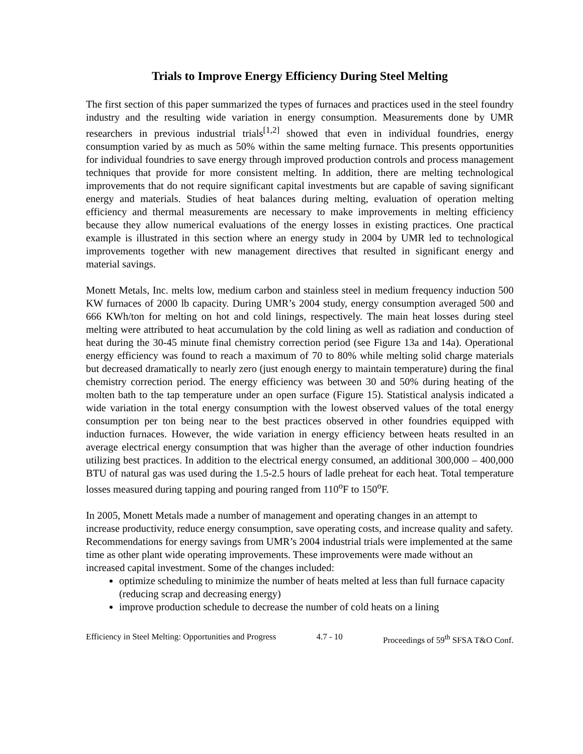Trials to Improve Energy Efficiency During Steel Melting
The first section of this paper summarized the types of furnaces and practices used in the steel foundry industry and the resulting wide variation in energy consumption. Measurements done by UMR researchers in previous industrial trials<sup>[1,2]</sup> showed that even in individual foundries, energy consumption varied by as much as 50% within the same melting furnace. This presents opportunities for individual foundries to save energy through improved production controls and process management techniques that provide for more consistent melting. In addition, there are melting technological improvements that do not require significant capital investments but are capable of saving significant energy and materials. Studies of heat balances during melting, evaluation of operation melting efficiency and thermal measurements are necessary to make improvements in melting efficiency because they allow numerical evaluations of the energy losses in existing practices. One practical example is illustrated in this section where an energy study in 2004 by UMR led to technological improvements together with new management directives that resulted in significant energy and material savings.
Monett Metals, Inc. melts low, medium carbon and stainless steel in medium frequency induction 500 KW furnaces of 2000 lb capacity. During UMR’s 2004 study, energy consumption averaged 500 and 666 KWh/ton for melting on hot and cold linings, respectively. The main heat losses during steel melting were attributed to heat accumulation by the cold lining as well as radiation and conduction of heat during the 30-45 minute final chemistry correction period (see Figure 13a and 14a). Operational energy efficiency was found to reach a maximum of 70 to 80% while melting solid charge materials but decreased dramatically to nearly zero (just enough energy to maintain temperature) during the final chemistry correction period. The energy efficiency was between 30 and 50% during heating of the molten bath to the tap temperature under an open surface (Figure 15). Statistical analysis indicated a wide variation in the total energy consumption with the lowest observed values of the total energy consumption per ton being near to the best practices observed in other foundries equipped with induction furnaces. However, the wide variation in energy efficiency between heats resulted in an average electrical energy consumption that was higher than the average of other induction foundries utilizing best practices. In addition to the electrical energy consumed, an additional 300,000 – 400,000 BTU of natural gas was used during the 1.5-2.5 hours of ladle preheat for each heat. Total temperature losses measured during tapping and pouring ranged from 110<sup>o</sup>F to 150<sup>o</sup>F.
In 2005, Monett Metals made a number of management and operating changes in an attempt to increase productivity, reduce energy consumption, save operating costs, and increase quality and safety. Recommendations for energy savings from UMR’s 2004 industrial trials were implemented at the same time as other plant wide operating improvements. These improvements were made without an increased capital investment. Some of the changes included:
optimize scheduling to minimize the number of heats melted at less than full furnace capacity (reducing scrap and decreasing energy)
improve production schedule to decrease the number of cold heats on a lining
Efficiency in Steel Melting: Opportunities and Progress 4.7 - 10 Proceedings of 59<sup>th</sup> SFSA T&O Conf.